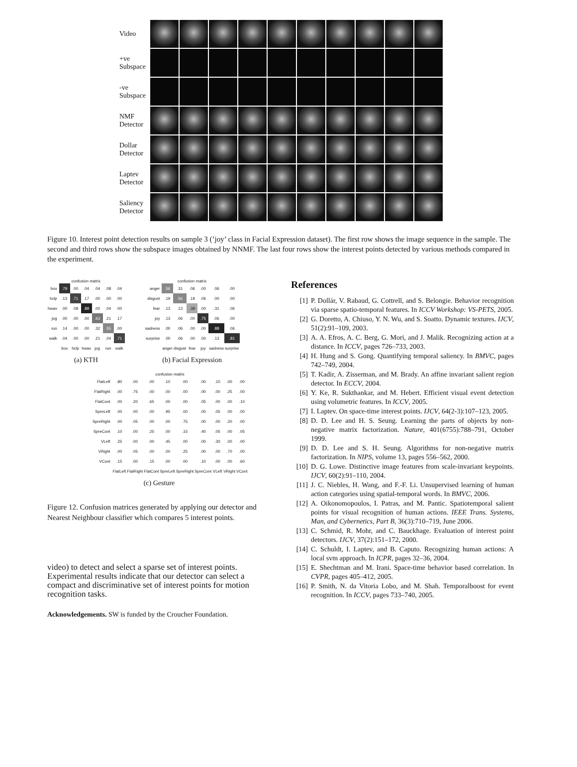Video
+ve
Subspace
-ve
Subspace
NMF
Detector
Dollar
Detector
Laptev
Detector
Saliency
Detector
Figure 10. Interest point detection results on sample 3 (’joy’ class in Facial Expression dataset). The first row shows the image sequence in the sample. The second and third rows show the subspace images obtained by NNMF. The last four rows show the interest points detected by various methods compared in the experiment.
confusion matrix
| box | .79 | .00 | .04 | .04 | .08 | .04 |
| hclp | .13 | .71 | .17 | .00 | .00 | .00 |
| hwav | .00 | .08 | .88 | .00 | .04 | .00 |
| jog | .00 | .00 | .00 | .63 | .21 | .17 |
| run | .14 | .00 | .00 | .32 | .55 | .00 |
| walk | .04 | .00 | .00 | .21 | .04 | .71 |
| | box | hclp | hwav | jog | run | walk |
(a) KTH
confusion matrix
| anger | .56 | .31 | .06 | .00 | .06 | .00 |
| disgust | .19 | .56 | .19 | .06 | .00 | .00 |
| fear | .13 | .13 | .38 | .00 | .31 | .06 |
| joy | .13 | .06 | .00 | .75 | .06 | .00 |
| sadness | .00 | .06 | .00 | .00 | .88 | .06 |
| surprise | .00 | .06 | .00 | .00 | .13 | .81 |
| | anger | disgust | fear | joy | sadness | surprise |
(b) Facial Expression
confusion matrix
| FlatLeft | .80 | .00 | .00 | .10 | .00 | .00 | .10 | .00 | .00 |
| FlatRight | .00 | .75 | .00 | .00 | .00 | .00 | .00 | .25 | .00 |
| FlatCont | .00 | .20 | .65 | .00 | .00 | .05 | .00 | .00 | .10 |
| SpreLeft | .00 | .00 | .00 | .95 | .00 | .00 | .05 | .00 | .00 |
| SpreRight | .00 | .05 | .00 | .00 | .75 | .00 | .00 | .20 | .00 |
| SpreCont | .10 | .00 | .25 | .00 | .15 | .40 | .05 | .00 | .05 |
| VLeft | .25 | .00 | .00 | .45 | .00 | .00 | .30 | .00 | .00 |
| VRight | .00 | .05 | .00 | .00 | .25 | .00 | .00 | .70 | .00 |
| VCont | .15 | .00 | .15 | .00 | .00 | .10 | .00 | .00 | .60 |
| | FlatLeft | FlatRight | FlatCont | SpreLeft | SpreRight | SpreCont | VLeft | VRight | VCont |
(c) Gesture
Figure 12. Confusion matrices generated by applying our detector and Nearest Neighbour classifier which compares 5 interest points.
video) to detect and select a sparse set of interest points. Experimental results indicate that our detector can select a compact and discriminative set of interest points for motion recognition tasks.
Acknowledgements. SW is funded by the Croucher Foundation.
References
[1] P. Dollár, V. Rabaud, G. Cottrell, and S. Belongie. Behavior recognition via sparse spatio-temporal features. In ICCV Workshop: VS-PETS, 2005.
[2] G. Doretto, A. Chiuso, Y. N. Wu, and S. Soatto. Dynamic textures. IJCV, 51(2):91–109, 2003.
[3] A. A. Efros, A. C. Berg, G. Mori, and J. Malik. Recognizing action at a distance. In ICCV, pages 726–733, 2003.
[4] H. Hung and S. Gong. Quantifying temporal saliency. In BMVC, pages 742–749, 2004.
[5] T. Kadir, A. Zisserman, and M. Brady. An affine invariant salient region detector. In ECCV, 2004.
[6] Y. Ke, R. Sukthankar, and M. Hebert. Efficient visual event detection using volumetric features. In ICCV, 2005.
[7] I. Laptev. On space-time interest points. IJCV, 64(2-3):107–123, 2005.
[8] D. D. Lee and H. S. Seung. Learning the parts of objects by non-negative matrix factorization. Nature, 401(6755):788–791, October 1999.
[9] D. D. Lee and S. H. Seung. Algorithms for non-negative matrix factorization. In NIPS, volume 13, pages 556–562, 2000.
[10] D. G. Lowe. Distinctive image features from scale-invariant keypoints. IJCV, 60(2):91–110, 2004.
[11] J. C. Niebles, H. Wang, and F.-F. Li. Unsupervised learning of human action categories using spatial-temporal words. In BMVC, 2006.
[12] A. Oikonomopoulos, I. Patras, and M. Pantic. Spatiotemporal salient points for visual recognition of human actions. IEEE Trans. Systems, Man, and Cybernetics, Part B, 36(3):710–719, June 2006.
[13] C. Schmid, R. Mohr, and C. Bauckhage. Evaluation of interest point detectors. IJCV, 37(2):151–172, 2000.
[14] C. Schuldt, I. Laptev, and B. Caputo. Recognizing human actions: A local svm approach. In ICPR, pages 32–36, 2004.
[15] E. Shechtman and M. Irani. Space-time behavior based correlation. In CVPR, pages 405–412, 2005.
[16] P. Smith, N. da Vitoria Lobo, and M. Shah. Temporalboost for event recognition. In ICCV, pages 733–740, 2005.